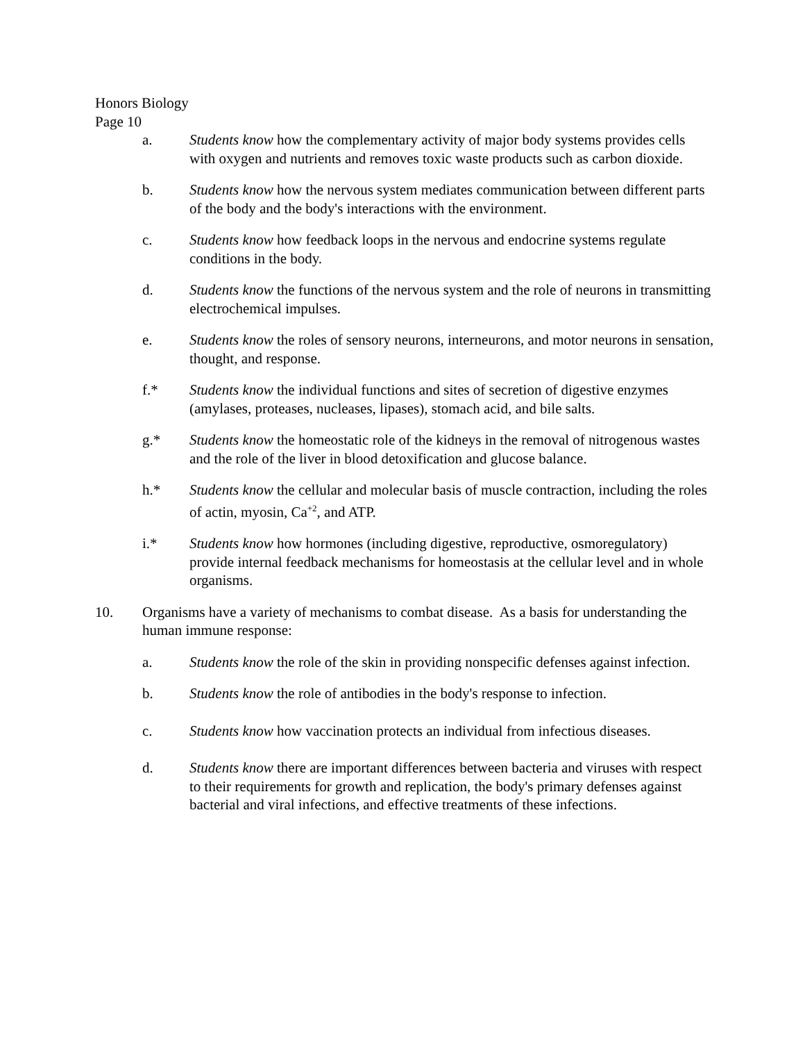Honors Biology
Page 10
a. Students know how the complementary activity of major body systems provides cells with oxygen and nutrients and removes toxic waste products such as carbon dioxide.
b. Students know how the nervous system mediates communication between different parts of the body and the body's interactions with the environment.
c. Students know how feedback loops in the nervous and endocrine systems regulate conditions in the body.
d. Students know the functions of the nervous system and the role of neurons in transmitting electrochemical impulses.
e. Students know the roles of sensory neurons, interneurons, and motor neurons in sensation, thought, and response.
f.* Students know the individual functions and sites of secretion of digestive enzymes (amylases, proteases, nucleases, lipases), stomach acid, and bile salts.
g.* Students know the homeostatic role of the kidneys in the removal of nitrogenous wastes and the role of the liver in blood detoxification and glucose balance.
h.* Students know the cellular and molecular basis of muscle contraction, including the roles of actin, myosin, Ca<sup>+2</sup>, and ATP.
i.* Students know how hormones (including digestive, reproductive, osmoregulatory) provide internal feedback mechanisms for homeostasis at the cellular level and in whole organisms.
10. Organisms have a variety of mechanisms to combat disease. As a basis for understanding the human immune response:
a. Students know the role of the skin in providing nonspecific defenses against infection.
b. Students know the role of antibodies in the body's response to infection.
c. Students know how vaccination protects an individual from infectious diseases.
d. Students know there are important differences between bacteria and viruses with respect to their requirements for growth and replication, the body's primary defenses against bacterial and viral infections, and effective treatments of these infections.